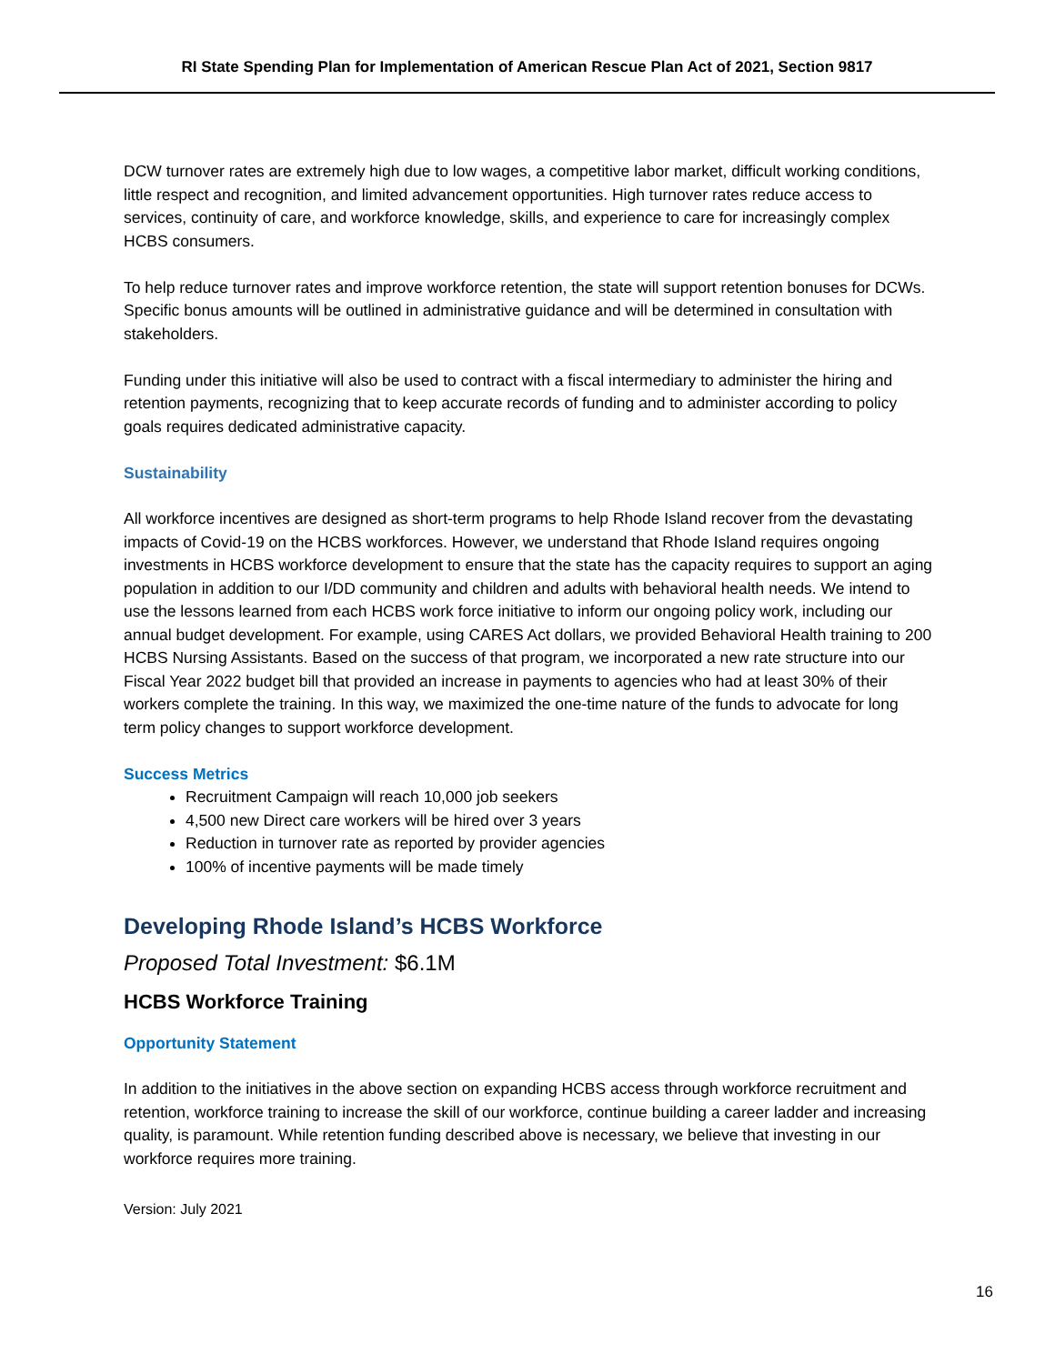RI State Spending Plan for Implementation of American Rescue Plan Act of 2021, Section 9817
DCW turnover rates are extremely high due to low wages, a competitive labor market, difficult working conditions, little respect and recognition, and limited advancement opportunities. High turnover rates reduce access to services, continuity of care, and workforce knowledge, skills, and experience to care for increasingly complex HCBS consumers.
To help reduce turnover rates and improve workforce retention, the state will support retention bonuses for DCWs. Specific bonus amounts will be outlined in administrative guidance and will be determined in consultation with stakeholders.
Funding under this initiative will also be used to contract with a fiscal intermediary to administer the hiring and retention payments, recognizing that to keep accurate records of funding and to administer according to policy goals requires dedicated administrative capacity.
Sustainability
All workforce incentives are designed as short-term programs to help Rhode Island recover from the devastating impacts of Covid-19 on the HCBS workforces. However, we understand that Rhode Island requires ongoing investments in HCBS workforce development to ensure that the state has the capacity requires to support an aging population in addition to our I/DD community and children and adults with behavioral health needs. We intend to use the lessons learned from each HCBS work force initiative to inform our ongoing policy work, including our annual budget development. For example, using CARES Act dollars, we provided Behavioral Health training to 200 HCBS Nursing Assistants. Based on the success of that program, we incorporated a new rate structure into our Fiscal Year 2022 budget bill that provided an increase in payments to agencies who had at least 30% of their workers complete the training. In this way, we maximized the one-time nature of the funds to advocate for long term policy changes to support workforce development.
Success Metrics
Recruitment Campaign will reach 10,000 job seekers
4,500 new Direct care workers will be hired over 3 years
Reduction in turnover rate as reported by provider agencies
100% of incentive payments will be made timely
Developing Rhode Island’s HCBS Workforce
Proposed Total Investment: $6.1M
HCBS Workforce Training
Opportunity Statement
In addition to the initiatives in the above section on expanding HCBS access through workforce recruitment and retention, workforce training to increase the skill of our workforce, continue building a career ladder and increasing quality, is paramount. While retention funding described above is necessary, we believe that investing in our workforce requires more training.
Version: July 2021
16